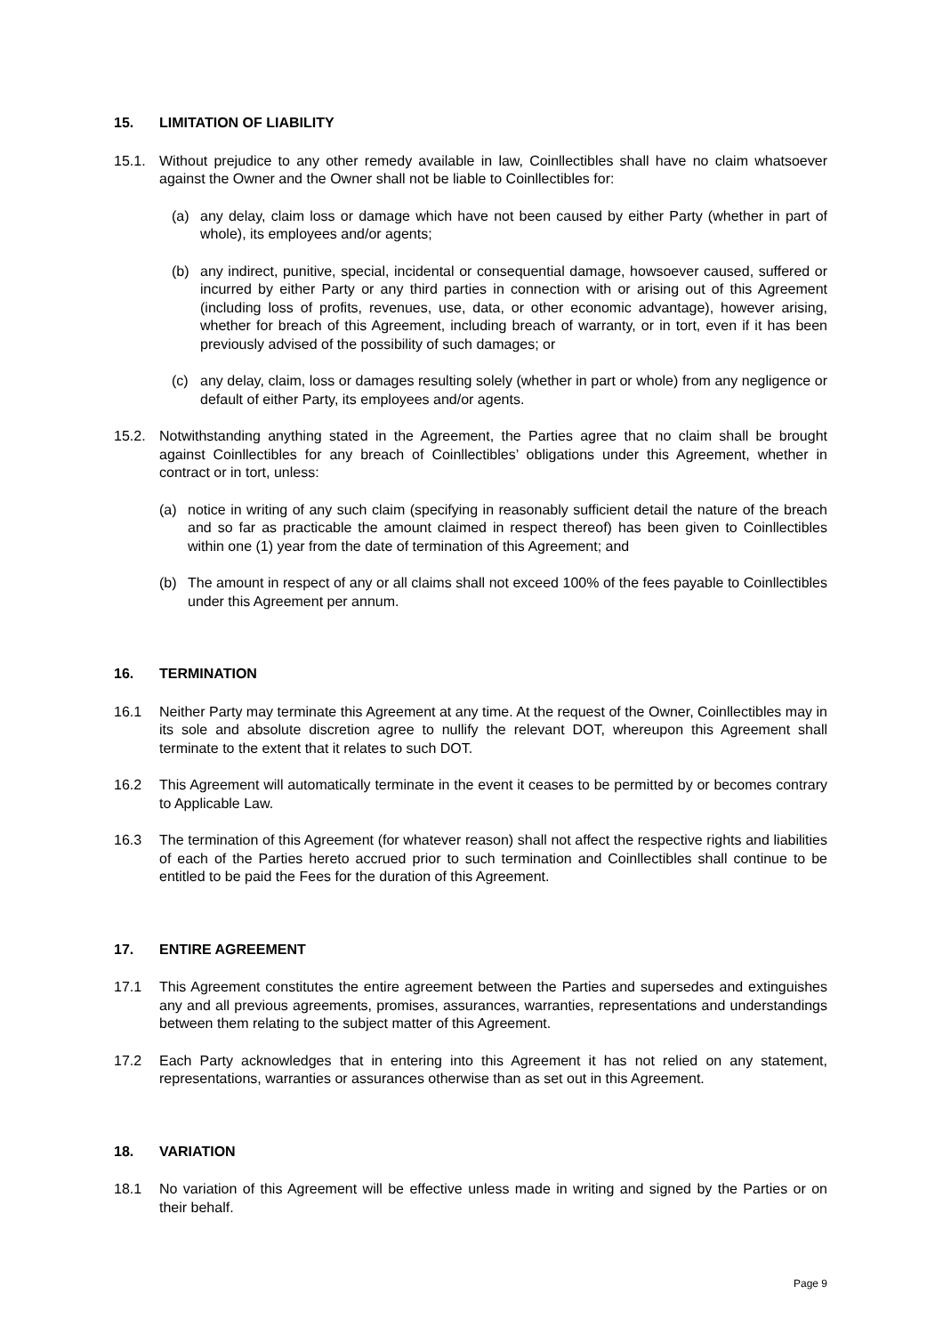15. LIMITATION OF LIABILITY
15.1. Without prejudice to any other remedy available in law, Coinllectibles shall have no claim whatsoever against the Owner and the Owner shall not be liable to Coinllectibles for:
(a) any delay, claim loss or damage which have not been caused by either Party (whether in part of whole), its employees and/or agents;
(b) any indirect, punitive, special, incidental or consequential damage, howsoever caused, suffered or incurred by either Party or any third parties in connection with or arising out of this Agreement (including loss of profits, revenues, use, data, or other economic advantage), however arising, whether for breach of this Agreement, including breach of warranty, or in tort, even if it has been previously advised of the possibility of such damages; or
(c) any delay, claim, loss or damages resulting solely (whether in part or whole) from any negligence or default of either Party, its employees and/or agents.
15.2. Notwithstanding anything stated in the Agreement, the Parties agree that no claim shall be brought against Coinllectibles for any breach of Coinllectibles’ obligations under this Agreement, whether in contract or in tort, unless:
(a) notice in writing of any such claim (specifying in reasonably sufficient detail the nature of the breach and so far as practicable the amount claimed in respect thereof) has been given to Coinllectibles within one (1) year from the date of termination of this Agreement; and
(b) The amount in respect of any or all claims shall not exceed 100% of the fees payable to Coinllectibles under this Agreement per annum.
16. TERMINATION
16.1 Neither Party may terminate this Agreement at any time. At the request of the Owner, Coinllectibles may in its sole and absolute discretion agree to nullify the relevant DOT, whereupon this Agreement shall terminate to the extent that it relates to such DOT.
16.2 This Agreement will automatically terminate in the event it ceases to be permitted by or becomes contrary to Applicable Law.
16.3 The termination of this Agreement (for whatever reason) shall not affect the respective rights and liabilities of each of the Parties hereto accrued prior to such termination and Coinllectibles shall continue to be entitled to be paid the Fees for the duration of this Agreement.
17. ENTIRE AGREEMENT
17.1 This Agreement constitutes the entire agreement between the Parties and supersedes and extinguishes any and all previous agreements, promises, assurances, warranties, representations and understandings between them relating to the subject matter of this Agreement.
17.2 Each Party acknowledges that in entering into this Agreement it has not relied on any statement, representations, warranties or assurances otherwise than as set out in this Agreement.
18. VARIATION
18.1 No variation of this Agreement will be effective unless made in writing and signed by the Parties or on their behalf.
Page 9